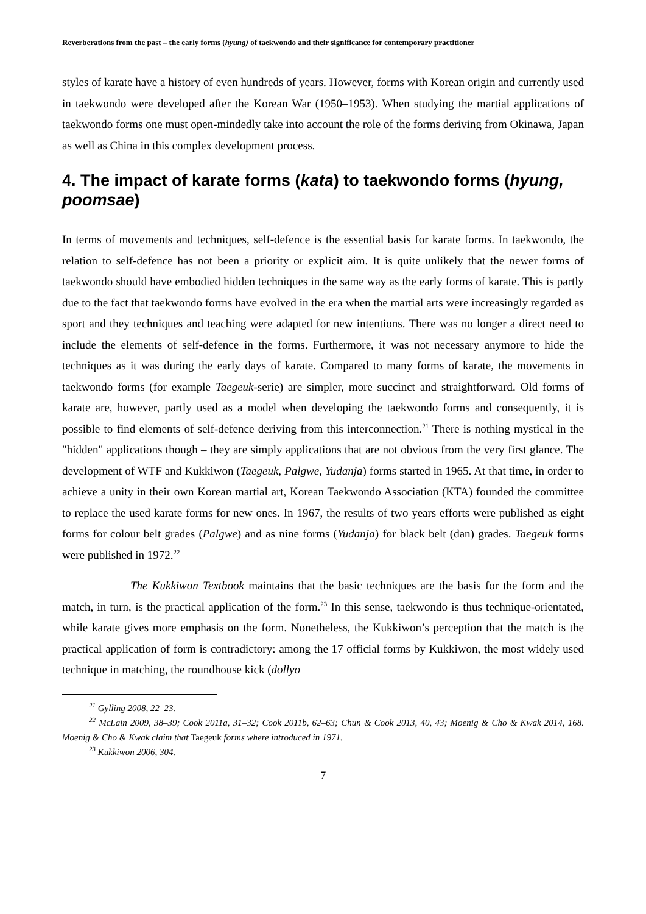Reverberations from the past – the early forms (hyung) of taekwondo and their significance for contemporary practitioner
styles of karate have a history of even hundreds of years. However, forms with Korean origin and currently used in taekwondo were developed after the Korean War (1950–1953). When studying the martial applications of taekwondo forms one must open-mindedly take into account the role of the forms deriving from Okinawa, Japan as well as China in this complex development process.
4. The impact of karate forms (kata) to taekwondo forms (hyung, poomsae)
In terms of movements and techniques, self-defence is the essential basis for karate forms. In taekwondo, the relation to self-defence has not been a priority or explicit aim. It is quite unlikely that the newer forms of taekwondo should have embodied hidden techniques in the same way as the early forms of karate. This is partly due to the fact that taekwondo forms have evolved in the era when the martial arts were increasingly regarded as sport and they techniques and teaching were adapted for new intentions. There was no longer a direct need to include the elements of self-defence in the forms. Furthermore, it was not necessary anymore to hide the techniques as it was during the early days of karate. Compared to many forms of karate, the movements in taekwondo forms (for example Taegeuk-serie) are simpler, more succinct and straightforward. Old forms of karate are, however, partly used as a model when developing the taekwondo forms and consequently, it is possible to find elements of self-defence deriving from this interconnection.<sup>21</sup> There is nothing mystical in the "hidden" applications though – they are simply applications that are not obvious from the very first glance. The development of WTF and Kukkiwon (Taegeuk, Palgwe, Yudanja) forms started in 1965. At that time, in order to achieve a unity in their own Korean martial art, Korean Taekwondo Association (KTA) founded the committee to replace the used karate forms for new ones. In 1967, the results of two years efforts were published as eight forms for colour belt grades (Palgwe) and as nine forms (Yudanja) for black belt (dan) grades. Taegeuk forms were published in 1972.<sup>22</sup>
The Kukkiwon Textbook maintains that the basic techniques are the basis for the form and the match, in turn, is the practical application of the form.<sup>23</sup> In this sense, taekwondo is thus technique-orientated, while karate gives more emphasis on the form. Nonetheless, the Kukkiwon’s perception that the match is the practical application of form is contradictory: among the 17 official forms by Kukkiwon, the most widely used technique in matching, the roundhouse kick (dollyo
<sup>21</sup> Gylling 2008, 22–23.
<sup>22</sup> McLain 2009, 38–39; Cook 2011a, 31–32; Cook 2011b, 62–63; Chun & Cook 2013, 40, 43; Moenig & Cho & Kwak 2014, 168. Moenig & Cho & Kwak claim that Taegeuk forms where introduced in 1971.
<sup>23</sup> Kukkiwon 2006, 304.
7